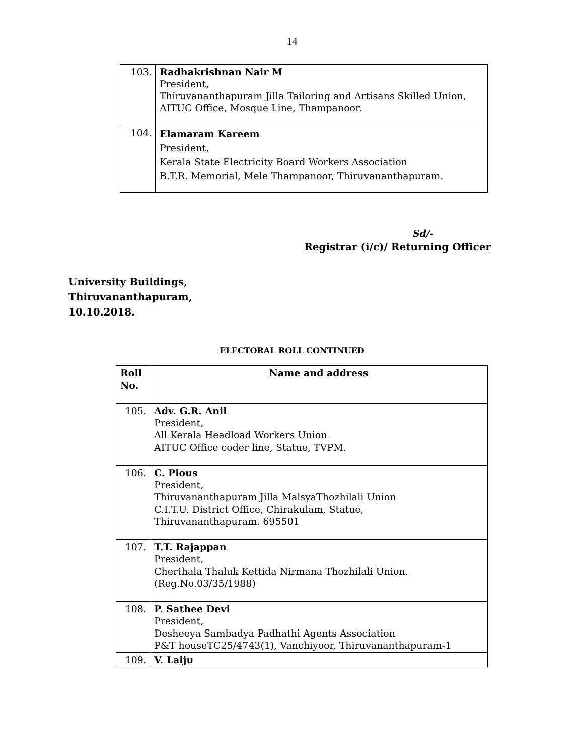14
| 103. | Radhakrishnan Nair M President, Thiruvananthapuram Jilla Tailoring and Artisans Skilled Union, AITUC Office, Mosque Line, Thampanoor. |
| 104. | Elamaram Kareem President, Kerala State Electricity Board Workers Association B.T.R. Memorial, Mele Thampanoor, Thiruvananthapuram. |
Sd/-
Registrar (i/c)/ Returning Officer
University Buildings,
Thiruvananthapuram,
10.10.2018.
ELECTORAL ROLL CONTINUED
| Roll No. | Name and address |
| --- | --- |
| 105. | Adv. G.R. Anil President, All Kerala Headload Workers Union AITUC Office coder line, Statue, TVPM. |
| 106. | C. Pious President, Thiruvananthapuram Jilla MalsyaThozhilali Union C.I.T.U. District Office, Chirakulam, Statue, Thiruvananthapuram. 695501 |
| 107. | T.T. Rajappan President, Cherthala Thaluk Kettida Nirmana Thozhilali Union. (Reg.No.03/35/1988) |
| 108. | P. Sathee Devi President, Desheeya Sambadya Padhathi Agents Association P&T houseTC25/4743(1), Vanchiyoor, Thiruvananthapuram-1 |
| 109. | V. Laiju |